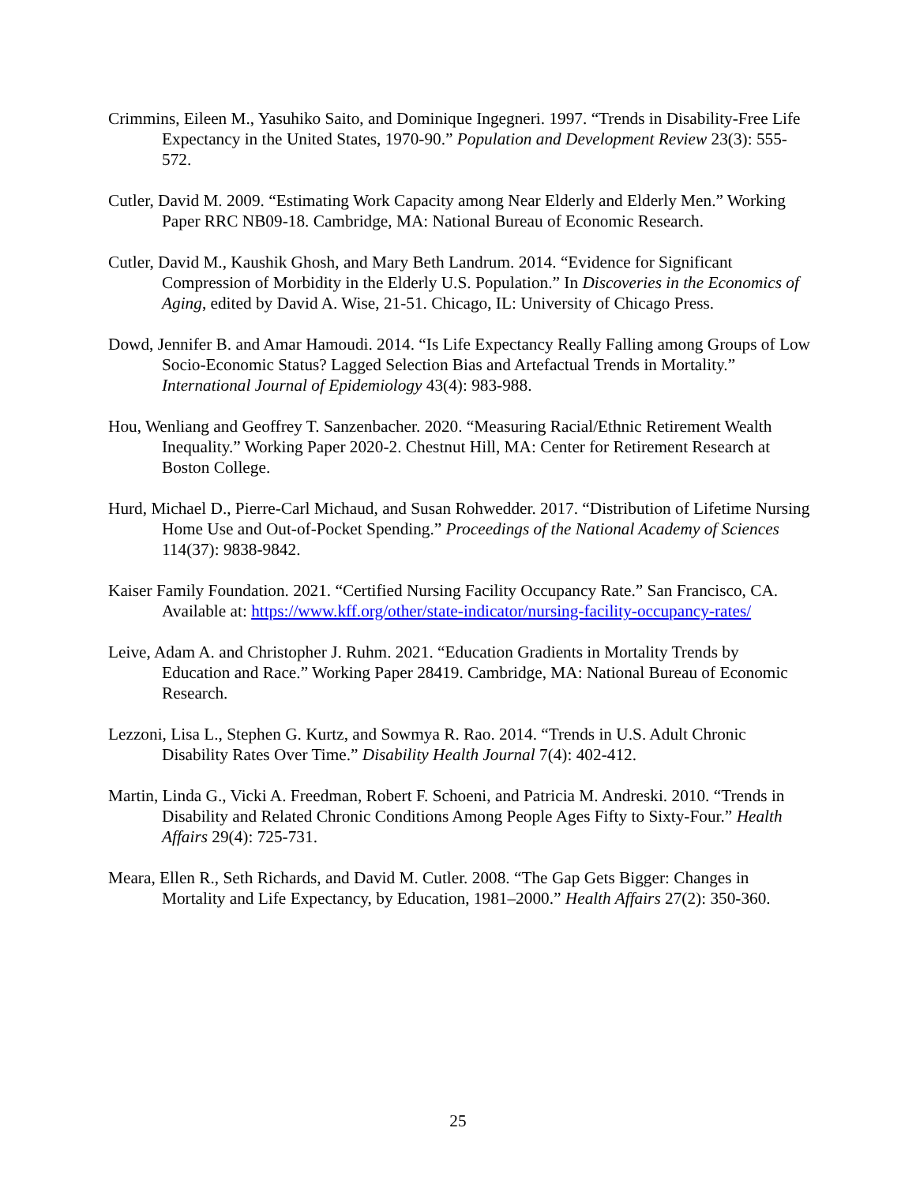Crimmins, Eileen M., Yasuhiko Saito, and Dominique Ingegneri. 1997. “Trends in Disability-Free Life Expectancy in the United States, 1970-90.” Population and Development Review 23(3): 555-572.
Cutler, David M. 2009. “Estimating Work Capacity among Near Elderly and Elderly Men.” Working Paper RRC NB09-18. Cambridge, MA: National Bureau of Economic Research.
Cutler, David M., Kaushik Ghosh, and Mary Beth Landrum. 2014. “Evidence for Significant Compression of Morbidity in the Elderly U.S. Population.” In Discoveries in the Economics of Aging, edited by David A. Wise, 21-51. Chicago, IL: University of Chicago Press.
Dowd, Jennifer B. and Amar Hamoudi. 2014. “Is Life Expectancy Really Falling among Groups of Low Socio-Economic Status? Lagged Selection Bias and Artefactual Trends in Mortality.” International Journal of Epidemiology 43(4): 983-988.
Hou, Wenliang and Geoffrey T. Sanzenbacher. 2020. “Measuring Racial/Ethnic Retirement Wealth Inequality.” Working Paper 2020-2. Chestnut Hill, MA: Center for Retirement Research at Boston College.
Hurd, Michael D., Pierre-Carl Michaud, and Susan Rohwedder. 2017. “Distribution of Lifetime Nursing Home Use and Out-of-Pocket Spending.” Proceedings of the National Academy of Sciences 114(37): 9838-9842.
Kaiser Family Foundation. 2021. “Certified Nursing Facility Occupancy Rate.” San Francisco, CA. Available at: https://www.kff.org/other/state-indicator/nursing-facility-occupancy-rates/
Leive, Adam A. and Christopher J. Ruhm. 2021. “Education Gradients in Mortality Trends by Education and Race.” Working Paper 28419. Cambridge, MA: National Bureau of Economic Research.
Lezzoni, Lisa L., Stephen G. Kurtz, and Sowmya R. Rao. 2014. “Trends in U.S. Adult Chronic Disability Rates Over Time.” Disability Health Journal 7(4): 402-412.
Martin, Linda G., Vicki A. Freedman, Robert F. Schoeni, and Patricia M. Andreski. 2010. “Trends in Disability and Related Chronic Conditions Among People Ages Fifty to Sixty-Four.” Health Affairs 29(4): 725-731.
Meara, Ellen R., Seth Richards, and David M. Cutler. 2008. “The Gap Gets Bigger: Changes in Mortality and Life Expectancy, by Education, 1981–2000.” Health Affairs 27(2): 350-360.
25